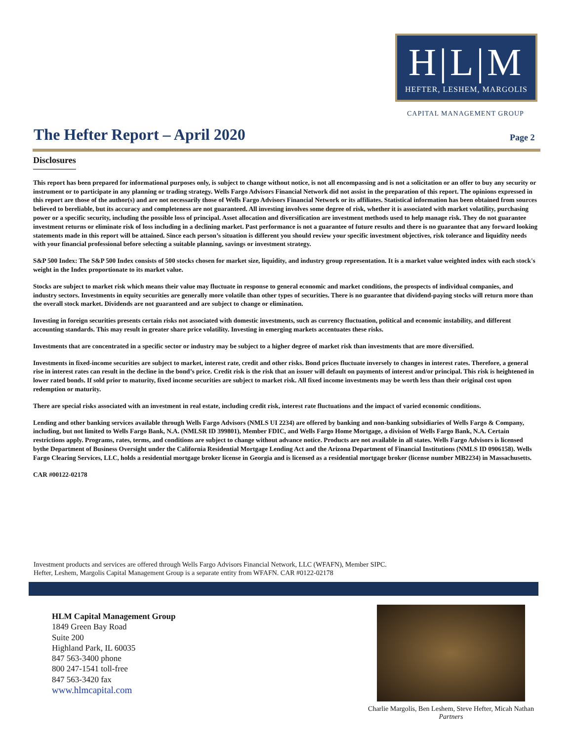H|L|M
HEFTER, LESHEM, MARGOLIS
CAPITAL MANAGEMENT GROUP
The Hefter Report – April 2020 Page 2
Disclosures
This report has been prepared for informational purposes only, is subject to change without notice, is not all encompassing and is not a solicitation or an offer to buy any security or instrument or to participate in any planning or trading strategy. Wells Fargo Advisors Financial Network did not assist in the preparation of this report. The opinions expressed in this report are those of the author(s) and are not necessarily those of Wells Fargo Advisors Financial Network or its affiliates. Statistical information has been obtained from sources believed to bereliable, but its accuracy and completeness are not guaranteed. All investing involves some degree of risk, whether it is associated with market volatility, purchasing power or a specific security, including the possible loss of principal. Asset allocation and diversification are investment methods used to help manage risk. They do not guarantee investment returns or eliminate risk of loss including in a declining market. Past performance is not a guarantee of future results and there is no guarantee that any forward looking statements made in this report will be attained. Since each person’s situation is different you should review your specific investment objectives, risk tolerance and liquidity needs with your financial professional before selecting a suitable planning, savings or investment strategy.
S&P 500 Index: The S&P 500 Index consists of 500 stocks chosen for market size, liquidity, and industry group representation. It is a market value weighted index with each stock's weight in the Index proportionate to its market value.
Stocks are subject to market risk which means their value may fluctuate in response to general economic and market conditions, the prospects of individual companies, and industry sectors. Investments in equity securities are generally more volatile than other types of securities. There is no guarantee that dividend-paying stocks will return more than the overall stock market. Dividends are not guaranteed and are subject to change or elimination.
Investing in foreign securities presents certain risks not associated with domestic investments, such as currency fluctuation, political and economic instability, and different accounting standards. This may result in greater share price volatility. Investing in emerging markets accentuates these risks.
Investments that are concentrated in a specific sector or industry may be subject to a higher degree of market risk than investments that are more diversified.
Investments in fixed-income securities are subject to market, interest rate, credit and other risks. Bond prices fluctuate inversely to changes in interest rates. Therefore, a general rise in interest rates can result in the decline in the bond’s price. Credit risk is the risk that an issuer will default on payments of interest and/or principal. This risk is heightened in lower rated bonds. If sold prior to maturity, fixed income securities are subject to market risk. All fixed income investments may be worth less than their original cost upon redemption or maturity.
There are special risks associated with an investment in real estate, including credit risk, interest rate fluctuations and the impact of varied economic conditions.
Lending and other banking services available through Wells Fargo Advisors (NMLS UI 2234) are offered by banking and non-banking subsidiaries of Wells Fargo & Company, including, but not limited to Wells Fargo Bank, N.A. (NMLSR ID 399801), Member FDIC, and Wells Fargo Home Mortgage, a division of Wells Fargo Bank, N.A. Certain restrictions apply. Programs, rates, terms, and conditions are subject to change without advance notice. Products are not available in all states. Wells Fargo Advisors is licensed bythe Department of Business Oversight under the California Residential Mortgage Lending Act and the Arizona Department of Financial Institutions (NMLS ID 0906158). Wells Fargo Clearing Services, LLC, holds a residential mortgage broker license in Georgia and is licensed as a residential mortgage broker (license number MB2234) in Massachusetts.
CAR #00122-02178
Investment products and services are offered through Wells Fargo Advisors Financial Network, LLC (WFAFN), Member SIPC.
Hefter, Leshem, Margolis Capital Management Group is a separate entity from WFAFN. CAR #0122-02178
HLM Capital Management Group
1849 Green Bay Road
Suite 200
Highland Park, IL 60035
847 563-3400 phone
800 247-1541 toll-free
847 563-3420 fax
www.hlmcapital.com
Charlie Margolis, Ben Leshem, Steve Hefter, Micah Nathan
Partners